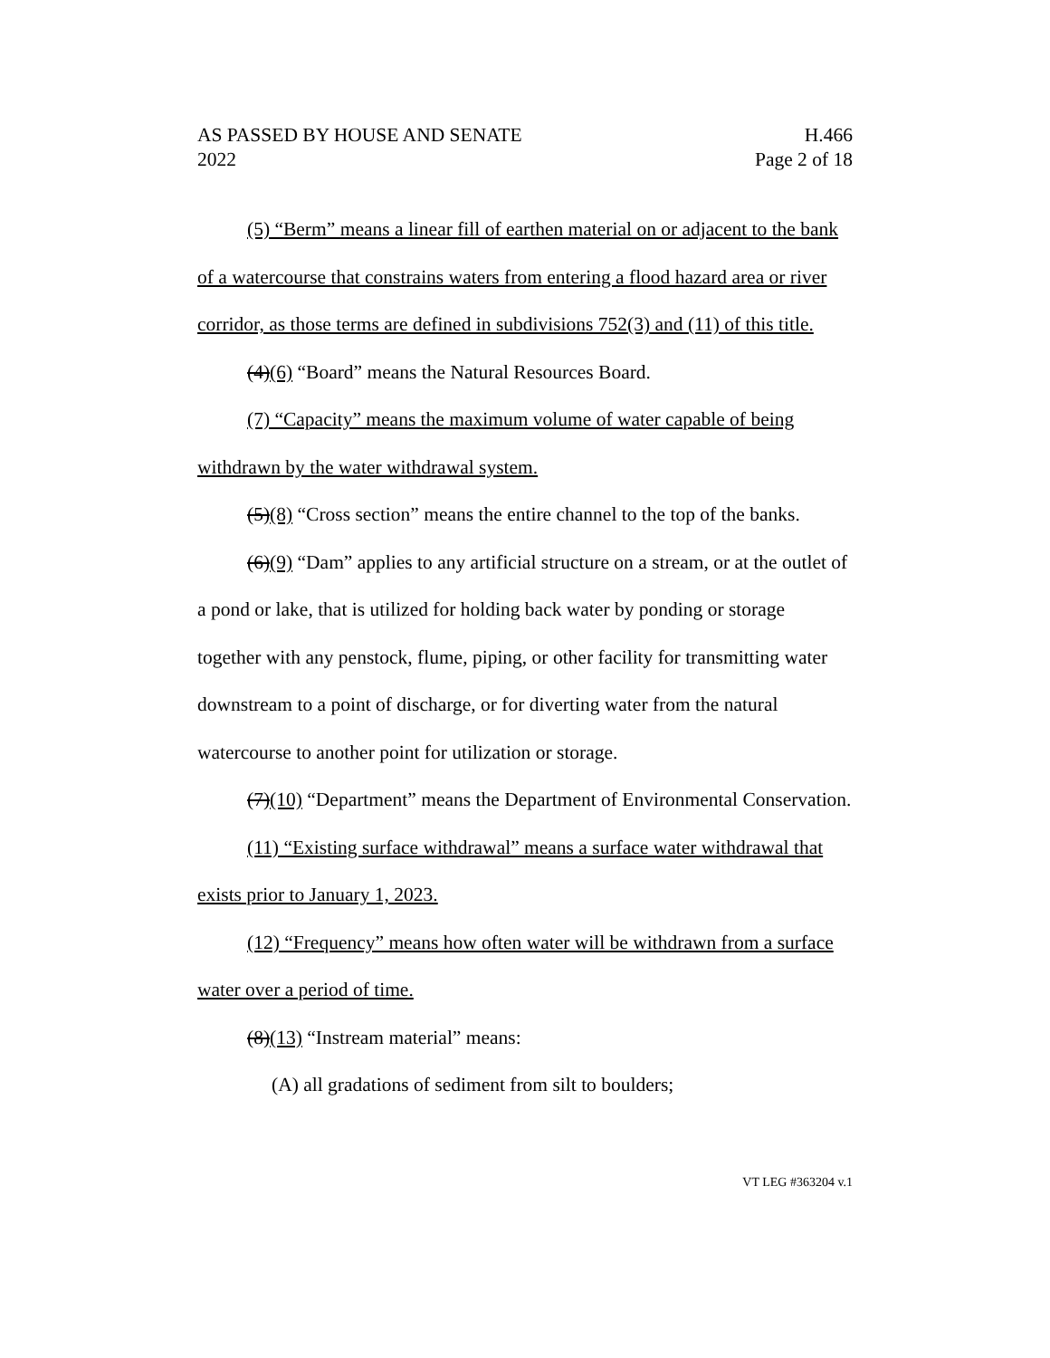AS PASSED BY HOUSE AND SENATE
2022
H.466
Page 2 of 18
(5) “Berm” means a linear fill of earthen material on or adjacent to the bank of a watercourse that constrains waters from entering a flood hazard area or river corridor, as those terms are defined in subdivisions 752(3) and (11) of this title.
(4)(6) “Board” means the Natural Resources Board.
(7) “Capacity” means the maximum volume of water capable of being withdrawn by the water withdrawal system.
(5)(8) “Cross section” means the entire channel to the top of the banks.
(6)(9) “Dam” applies to any artificial structure on a stream, or at the outlet of a pond or lake, that is utilized for holding back water by ponding or storage together with any penstock, flume, piping, or other facility for transmitting water downstream to a point of discharge, or for diverting water from the natural watercourse to another point for utilization or storage.
(7)(10) “Department” means the Department of Environmental Conservation.
(11) “Existing surface withdrawal” means a surface water withdrawal that exists prior to January 1, 2023.
(12) “Frequency” means how often water will be withdrawn from a surface water over a period of time.
(8)(13) “Instream material” means:
(A) all gradations of sediment from silt to boulders;
VT LEG #363204 v.1